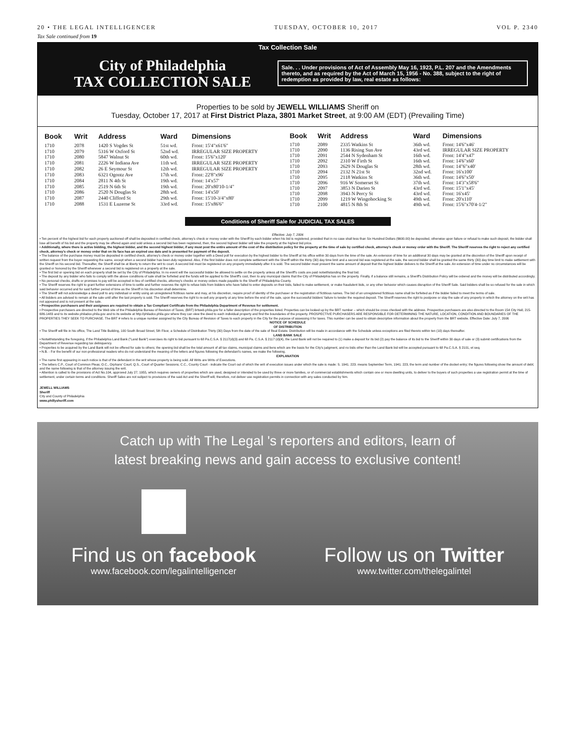20 • THE LEGAL INTELLIGENCER TUESDAY, OCTOBER 10, 2017 VOL P. 2340
Tax Sale continued from 19
Tax Collection Sale
City of Philadelphia
TAX COLLECTION SALE
Sale. . . Under provisions of Act of Assembly May 16, 1923, P.L. 207 and the Amendments thereto, and as required by the Act of March 15, 1956 - No. 388, subject to the right of redemption as provided by law, real estate as follows:
Properties to be sold by JEWELL WILLIAMS Sheriff on
Tuesday, October 17, 2017 at First District Plaza, 3801 Market Street, at 9:00 AM (EDT) (Prevailing Time)
| Book | Writ | Address | Ward | Dimensions |
| --- | --- | --- | --- | --- |
| 1710 | 2078 | 1420 S Vogdes St | 51st wd. | Front: 15'4"x61'6" |
| 1710 | 2079 | 5316 W Oxford St | 52nd wd. | IRREGULAR SIZE PROPERTY |
| 1710 | 2080 | 5847 Walnut St | 60th wd. | Front: 15'6"x120' |
| 1710 | 2081 | 2226 W Indiana Ave | 11th wd. | IRREGULAR SIZE PROPERTY |
| 1710 | 2082 | 26 E Seymour St | 12th wd. | IRREGULAR SIZE PROPERTY |
| 1710 | 2083 | 6321 Ogontz Ave | 17th wd. | Front: 22'8"x96' |
| 1710 | 2084 | 2811 N 4th St | 19th wd. | Front: 14'x57' |
| 1710 | 2085 | 2519 N 6th St | 19th wd. | Front: 20'x80'10-1/4" |
| 1710 | 2086 | 2520 N Douglas St | 28th wd. | Front: 14'x50' |
| 1710 | 2087 | 2440 Clifford St | 29th wd. | Front: 15'10-3/4"x80' |
| 1710 | 2088 | 1531 E Luzerne St | 33rd wd. | Front: 15'x86'6" |
| Book | Writ | Address | Ward | Dimensions |
| --- | --- | --- | --- | --- |
| 1710 | 2089 | 2335 Watkins St | 36th wd. | Front: 14'6"x46' |
| 1710 | 2090 | 1136 Rising Sun Ave | 43rd wd. | IRREGULAR SIZE PROPERTY |
| 1710 | 2091 | 2544 N Sydenham St | 16th wd. | Front: 14'4"x47' |
| 1710 | 2092 | 2310 W Firth St | 16th wd. | Front: 14'6"x60' |
| 1710 | 2093 | 2629 N Douglas St | 28th wd. | Front: 14"6"x40' |
| 1710 | 2094 | 2132 N 21st St | 32nd wd. | Front: 16'x100' |
| 1710 | 2095 | 2118 Watkins St | 36th wd. | Front: 14'6"x50' |
| 1710 | 2096 | 916 W Somerset St | 37th wd. | Front: 14'3"x58'6" |
| 1710 | 2097 | 3853 N Darien St | 43rd wd. | Front: 15'1"x45' |
| 1710 | 2098 | 3943 N Percy St | 43rd wd. | Front: 16'x45' |
| 1710 | 2099 | 1219 W Wingohocking St | 49th wd. | Front: 20'x110' |
| 1710 | 2100 | 4815 N 8th St | 49th wd. | Front: 15'6"x70'4-1/2" |
Conditions of Sheriff Sale for JUDICIAL TAX SALES
Effective: July 7, 2006
• Ten percent of the highest bid for each property auctioned off shall be deposited in certified check, attorney's check or money order with the Sheriff by each bidder when his bid is registered, provided that in no case shall less than Six Hundred Dollars ($600.00) be deposited, otherwise upon failure or refusal to make such deposit, the bidder shall lose all benefit of his bid and the property may be offered again and sold unless a second bid has been registered, then, the second highest bidder will take the property at the highest bid price.
• Additionally, where there is active bidding, the highest bidder, and the second highest bidder, if any must post the entire amount of the cost of the distribution policy for the property at the time of sale by certified check, attorney's check or money order with the Sheriff. The Sheriff reserves the right to reject any certified check, attorney's check or money order that on its face has an expired use date and is presented for payment of the deposit.
• The balance of the purchase money must be deposited in certified check, attorney's check or money order together with a Deed poll for execution by the highest bidder to the Sheriff at his office within 30 days from the time of the sale. An extension of time for an additional 30 days may be granted at the discretion of the Sheriff upon receipt of written request from the buyer requesting the same, except when a second bidder has been duly registered. Also, if the first bidder does not complete settlement with the Sheriff within the thirty (30) day time limit and a second bid was registered at the sale, the second bidder shall be granted the same thirty (30) day time limit to make settlement with the Sheriff on his second bid. Thereafter, the Sheriff shall be at liberty to return the writ to court. A second bid must be registered on any property immediately after it is sold. The second bidder must present the same amount of deposit that the highest bidder delivers to the Sheriff at the sale. An extension of time under no circumstances will be granted or honored by the Sheriff whenever a second bid is registered on a property at the sale.
• The first bid or opening bid on each property shall be set by the City of Philadelphia. In no event will the successful bidder be allowed to settle on the property unless all the Sheriff's costs are paid notwithstanding the final bid.
• The deposit by any bidder who fails to comply with the above conditions of sale shall be forfeited and the funds will be applied to the Sheriff's cost, then to any municipal claims that the City of Philadelphia has on the property. Finally, if a balance still remains, a Sheriff's Distribution Policy will be ordered and the money will be distributed accordingly.
• No personal checks, drafts or promises to pay will be accepted in lieu of certified checks, attorney's checks or money orders made payable to the Sheriff of Philadelphia County.
• The Sheriff reserves the right to grant further extensions of time to settle and further reserves the right to refuse bids from bidders who have failed to enter deposits on their bids, failed to make settlement, or make fraudulent bids, or any other behavior which causes disruption of the Sheriff Sale. Said bidders shall be so refused for the sale in which said behavior occurred and for said further period of time as the Sheriff in his discretion shall determine.
• The Sheriff will not acknowledge a deed poll to any individual or entity using an unregistered fictitious name and may, at his discretion, require proof of identity of the purchaser or the registration of fictitious names. The bid of an unregistered fictitious name shall be forfeited as if the bidder failed to meet the terms of sale.
• All bidders are advised to remain at the sale until after the last property is sold. The Sheriff reserves the right to re-sell any property at any time before the end of the sale, upon the successful bidders' failure to tender the required deposit. The Sheriff reserves the right to postpone or stay the sale of any property in which the attorney on the writ has not appeared and is not present at the sale.
• Prospective purchasers and their assignees are required to obtain a Tax Compliant Certificate from the Philadelphia Department of Revenue for settlement.
• Prospective purchasers are directed to the Web site of the Philadelphia Bureau of Revision of Taxes, (BRT) brtweb.phila.gov for a fuller description of the properties listed. Properties can be looked up by the BRT number – which should be cross checked with the address. Prospective purchasers are also directed to the Room 154 City Hall, 215-686-1483 and to its website philadox.phila.gov and to its website at http://philadox.phila.gov where they can view the deed to each individual property and find the boundaries of the property. PROSPECTIVE PURCHASERS ARE RESPONSIBLE FOR DETERMINING THE NATURE, LOCATION, CONDITION AND BOUNDARIES OF THE PROPERTIES THEY SEEK TO PURCHASE. The BRT # refers to a unique number assigned by the City Bureau of Revision of Taxes to each property in the City for the purpose of assessing it for taxes. This number can be used to obtain descriptive information about the property from the BRT website. Effective Date: July 7, 2006
NOTICE OF SCHEDULE
OF DISTRIBUTION
• The Sheriff will file in his office, The Land Title Building, 100 South Broad Street, 5th Floor, a Schedule of Distribution Thirty (30) Days from the date of the sale of Real Estate. Distribution will be made in accordance with the Schedule unless exceptions are filed thereto within ten (10) days thereafter.
LAND BANK SALE
• Notwithstanding the foregoing, if the Philadelphia Land Bank ("Land Bank") exercises its right to bid pursuant to 68 Pa.C.S.A. § 2117(d)(3) and 68 Pa. C.S.A. § 2117 (d)(4), the Land Bank will not be required to (1) make a deposit for its bid (2) pay the balance of its bid to the Sheriff within 30 days of sale or (3) submit certifications from the Department of Revenue regarding tax delinquency.
• Properties to be acquired by the Land Bank will not be offered for sale to others; the opening bid shall be the total amount of all tax claims, municipal claims and liens which are the basis for the City's judgment, and no bids other than the Land Bank bid will be accepted pursuant to 68 Pa.C.S.A. § 2101, et seq.
• N.B. - For the benefit of our non-professional readers who do not understand the meaning of the letters and figures following the defendant's names, we make the following.
EXPLANATION
• The name first appearing in each notice is that of the defendant in the writ whose property is being sold. All Writs are Writs of Executions.
• The letters C.P., Court of Common Pleas; O.C., Orphans' Court; Q.S., Court of Quarter Sessions; C.C., County Court - indicate the Court out of which the writ of execution issues under which the sale is made: S. 1941. 223. means September Term, 1941. 223, the term and number of the docket entry; the figures following show the amount of debt; and the name following is that of the attorney issuing the writ.
• Attention is called to the provisions of Act No.104, approved July 27, 1955, which requires owners of properties which are used, designed or intended to be used by three or more families, or of commercial establishments which contain one or more dwelling units, to deliver to the buyers of such properties a use registration permit at the time of settlement, under certain terms and conditions. Sheriff Sales are not subject to provisions of the said Act and the Sheriff will, therefore, not deliver use registration permits in connection with any sales conducted by him.
JEWELL WILLIAMS
Sheriff
City and County of Philadelphia
www.phillysheriff.com
Catch up with The Legal 's reporters and editors, learn of
latest breaking news and gain access to exclusive content!
Find us on facebook
www.facebook.com/legalintelligencer
Follow us on Twitter
www.twitter.com/thelegalintel